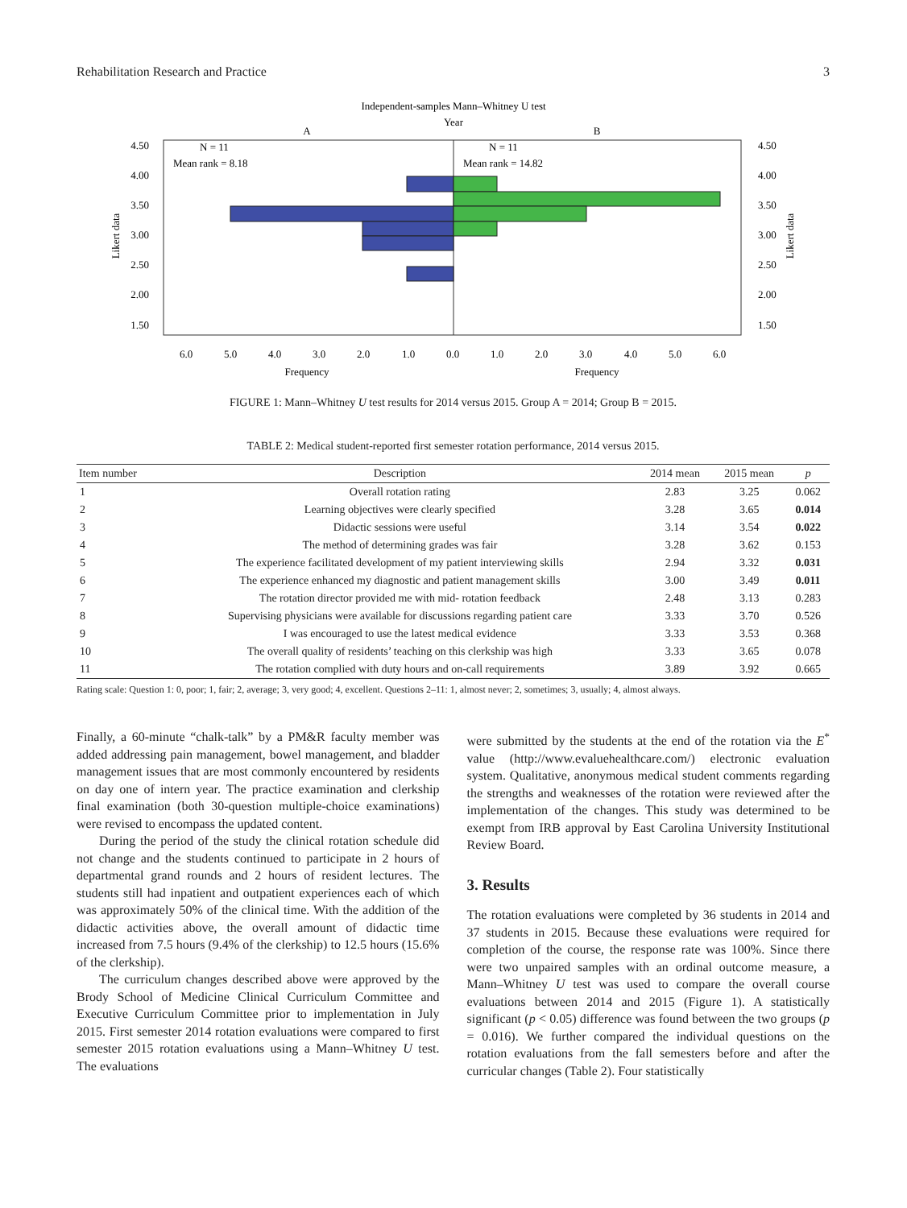Rehabilitation Research and Practice 3
Independent-samples Mann–Whitney U test
Year
A
B
N = 11
Mean rank = 8.18
N = 11
Mean rank = 14.82
4.50
4.00
3.50
3.00
2.50
2.00
1.50
4.50
4.00
3.50
3.00
2.50
2.00
1.50
Likert data
Likert data
6.0
5.0
4.0
3.0
2.0
1.0
0.0
1.0
2.0
3.0
4.0
5.0
6.0
Frequency
Frequency
FIGURE 1: Mann–Whitney U test results for 2014 versus 2015. Group A = 2014; Group B = 2015.
TABLE 2: Medical student-reported first semester rotation performance, 2014 versus 2015.
| Item number | Description | 2014 mean | 2015 mean | p |
| --- | --- | --- | --- | --- |
| 1 | Overall rotation rating | 2.83 | 3.25 | 0.062 |
| 2 | Learning objectives were clearly specified | 3.28 | 3.65 | 0.014 |
| 3 | Didactic sessions were useful | 3.14 | 3.54 | 0.022 |
| 4 | The method of determining grades was fair | 3.28 | 3.62 | 0.153 |
| 5 | The experience facilitated development of my patient interviewing skills | 2.94 | 3.32 | 0.031 |
| 6 | The experience enhanced my diagnostic and patient management skills | 3.00 | 3.49 | 0.011 |
| 7 | The rotation director provided me with mid- rotation feedback | 2.48 | 3.13 | 0.283 |
| 8 | Supervising physicians were available for discussions regarding patient care | 3.33 | 3.70 | 0.526 |
| 9 | I was encouraged to use the latest medical evidence | 3.33 | 3.53 | 0.368 |
| 10 | The overall quality of residents’ teaching on this clerkship was high | 3.33 | 3.65 | 0.078 |
| 11 | The rotation complied with duty hours and on-call requirements | 3.89 | 3.92 | 0.665 |
Rating scale: Question 1: 0, poor; 1, fair; 2, average; 3, very good; 4, excellent. Questions 2–11: 1, almost never; 2, sometimes; 3, usually; 4, almost always.
Finally, a 60-minute “chalk-talk” by a PM&R faculty member was added addressing pain management, bowel management, and bladder management issues that are most commonly encountered by residents on day one of intern year. The practice examination and clerkship final examination (both 30-question multiple-choice examinations) were revised to encompass the updated content.
During the period of the study the clinical rotation schedule did not change and the students continued to participate in 2 hours of departmental grand rounds and 2 hours of resident lectures. The students still had inpatient and outpatient experiences each of which was approximately 50% of the clinical time. With the addition of the didactic activities above, the overall amount of didactic time increased from 7.5 hours (9.4% of the clerkship) to 12.5 hours (15.6% of the clerkship).
The curriculum changes described above were approved by the Brody School of Medicine Clinical Curriculum Committee and Executive Curriculum Committee prior to implementation in July 2015. First semester 2014 rotation evaluations were compared to first semester 2015 rotation evaluations using a Mann–Whitney U test. The evaluations
were submitted by the students at the end of the rotation via the E<sup>*</sup> value (http://www.evaluehealthcare.com/) electronic evaluation system. Qualitative, anonymous medical student comments regarding the strengths and weaknesses of the rotation were reviewed after the implementation of the changes. This study was determined to be exempt from IRB approval by East Carolina University Institutional Review Board.
3. Results
The rotation evaluations were completed by 36 students in 2014 and 37 students in 2015. Because these evaluations were required for completion of the course, the response rate was 100%. Since there were two unpaired samples with an ordinal outcome measure, a Mann–Whitney U test was used to compare the overall course evaluations between 2014 and 2015 (Figure 1). A statistically significant (p < 0.05) difference was found between the two groups (p = 0.016). We further compared the individual questions on the rotation evaluations from the fall semesters before and after the curricular changes (Table 2). Four statistically